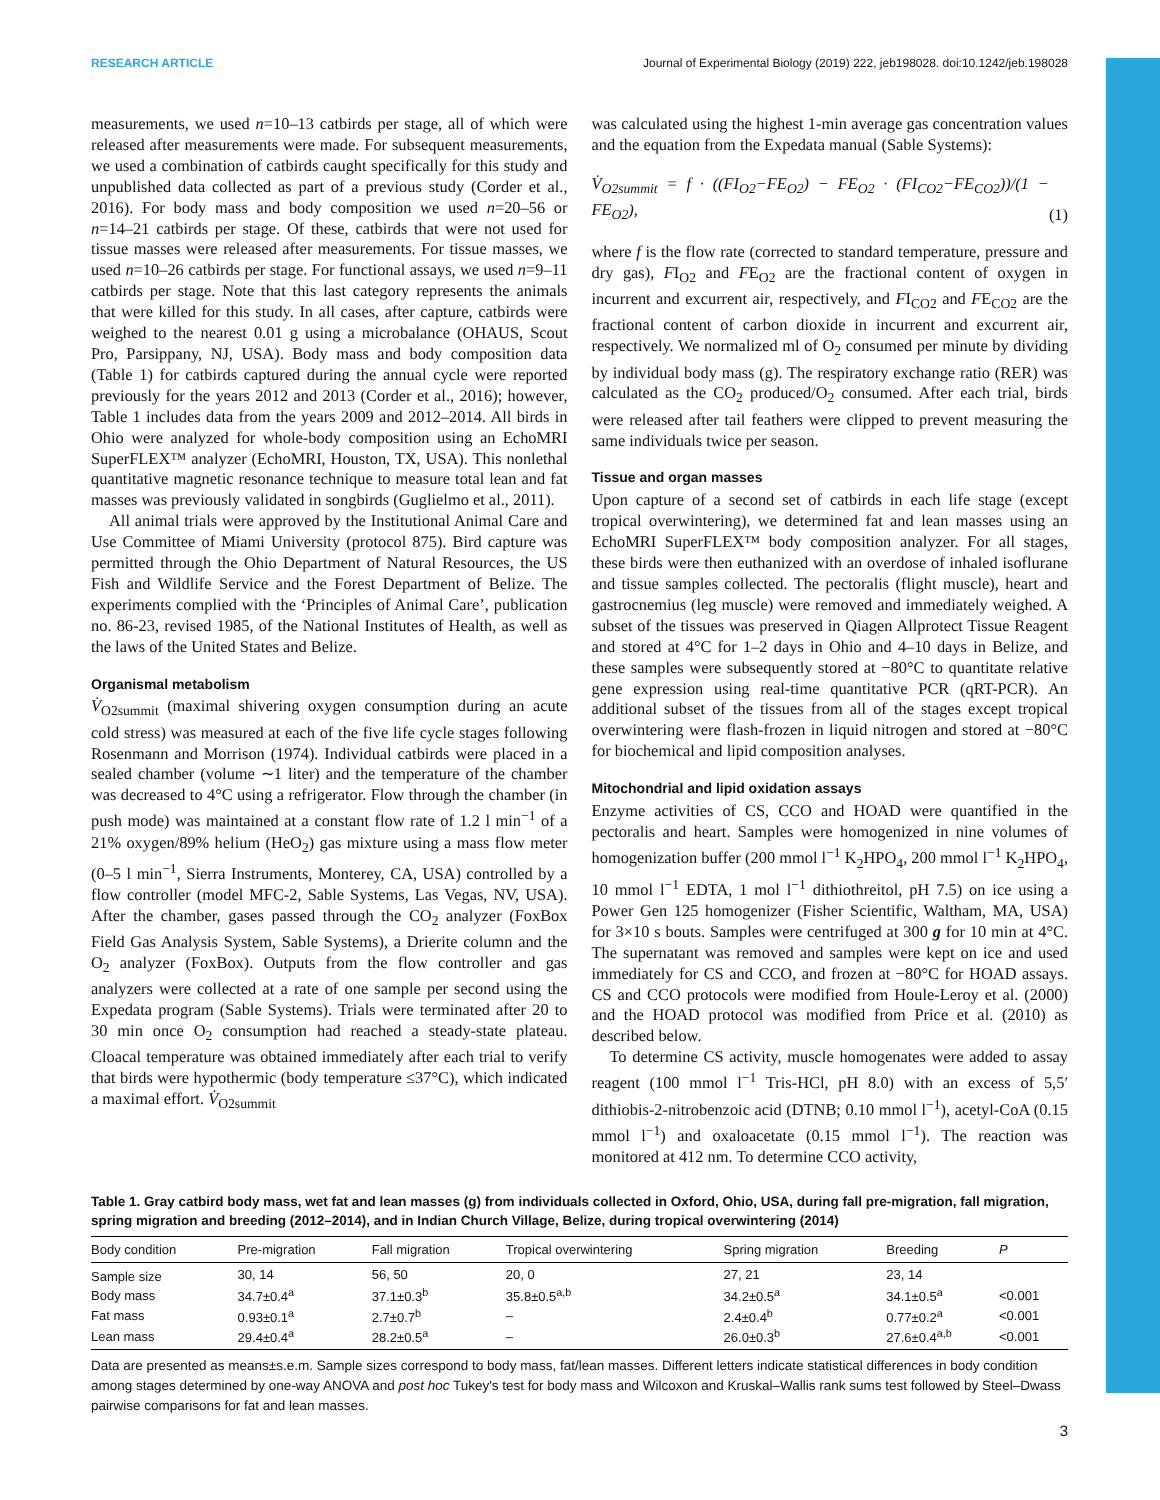RESEARCH ARTICLE Journal of Experimental Biology (2019) 222, jeb198028. doi:10.1242/jeb.198028
measurements, we used n=10–13 catbirds per stage, all of which were released after measurements were made. For subsequent measurements, we used a combination of catbirds caught specifically for this study and unpublished data collected as part of a previous study (Corder et al., 2016). For body mass and body composition we used n=20–56 or n=14–21 catbirds per stage. Of these, catbirds that were not used for tissue masses were released after measurements. For tissue masses, we used n=10–26 catbirds per stage. For functional assays, we used n=9–11 catbirds per stage. Note that this last category represents the animals that were killed for this study. In all cases, after capture, catbirds were weighed to the nearest 0.01 g using a microbalance (OHAUS, Scout Pro, Parsippany, NJ, USA). Body mass and body composition data (Table 1) for catbirds captured during the annual cycle were reported previously for the years 2012 and 2013 (Corder et al., 2016); however, Table 1 includes data from the years 2009 and 2012–2014. All birds in Ohio were analyzed for whole-body composition using an EchoMRI SuperFLEX™ analyzer (EchoMRI, Houston, TX, USA). This nonlethal quantitative magnetic resonance technique to measure total lean and fat masses was previously validated in songbirds (Guglielmo et al., 2011).
All animal trials were approved by the Institutional Animal Care and Use Committee of Miami University (protocol 875). Bird capture was permitted through the Ohio Department of Natural Resources, the US Fish and Wildlife Service and the Forest Department of Belize. The experiments complied with the ‘Principles of Animal Care’, publication no. 86-23, revised 1985, of the National Institutes of Health, as well as the laws of the United States and Belize.
Organismal metabolism
V̇<sub>O2summit</sub> (maximal shivering oxygen consumption during an acute cold stress) was measured at each of the five life cycle stages following Rosenmann and Morrison (1974). Individual catbirds were placed in a sealed chamber (volume ∼1 liter) and the temperature of the chamber was decreased to 4°C using a refrigerator. Flow through the chamber (in push mode) was maintained at a constant flow rate of 1.2 l min<sup>−1</sup> of a 21% oxygen/89% helium (HeO<sub>2</sub>) gas mixture using a mass flow meter (0–5 l min<sup>−1</sup>, Sierra Instruments, Monterey, CA, USA) controlled by a flow controller (model MFC-2, Sable Systems, Las Vegas, NV, USA). After the chamber, gases passed through the CO<sub>2</sub> analyzer (FoxBox Field Gas Analysis System, Sable Systems), a Drierite column and the O<sub>2</sub> analyzer (FoxBox). Outputs from the flow controller and gas analyzers were collected at a rate of one sample per second using the Expedata program (Sable Systems). Trials were terminated after 20 to 30 min once O<sub>2</sub> consumption had reached a steady-state plateau. Cloacal temperature was obtained immediately after each trial to verify that birds were hypothermic (body temperature ≤37°C), which indicated a maximal effort. V̇<sub>O2summit</sub>
was calculated using the highest 1-min average gas concentration values and the equation from the Expedata manual (Sable Systems):
V̇<sub>O2summit</sub> = f · ((FI<sub>O2</sub>−FE<sub>O2</sub>) − FE<sub>O2</sub> · (FI<sub>CO2</sub>−FE<sub>CO2</sub>))/(1 − FE<sub>O2</sub>), (1)
where f is the flow rate (corrected to standard temperature, pressure and dry gas), FI<sub>O2</sub> and FE<sub>O2</sub> are the fractional content of oxygen in incurrent and excurrent air, respectively, and FI<sub>CO2</sub> and FE<sub>CO2</sub> are the fractional content of carbon dioxide in incurrent and excurrent air, respectively. We normalized ml of O<sub>2</sub> consumed per minute by dividing by individual body mass (g). The respiratory exchange ratio (RER) was calculated as the CO<sub>2</sub> produced/O<sub>2</sub> consumed. After each trial, birds were released after tail feathers were clipped to prevent measuring the same individuals twice per season.
Tissue and organ masses
Upon capture of a second set of catbirds in each life stage (except tropical overwintering), we determined fat and lean masses using an EchoMRI SuperFLEX™ body composition analyzer. For all stages, these birds were then euthanized with an overdose of inhaled isoflurane and tissue samples collected. The pectoralis (flight muscle), heart and gastrocnemius (leg muscle) were removed and immediately weighed. A subset of the tissues was preserved in Qiagen Allprotect Tissue Reagent and stored at 4°C for 1–2 days in Ohio and 4–10 days in Belize, and these samples were subsequently stored at −80°C to quantitate relative gene expression using real-time quantitative PCR (qRT-PCR). An additional subset of the tissues from all of the stages except tropical overwintering were flash-frozen in liquid nitrogen and stored at −80°C for biochemical and lipid composition analyses.
Mitochondrial and lipid oxidation assays
Enzyme activities of CS, CCO and HOAD were quantified in the pectoralis and heart. Samples were homogenized in nine volumes of homogenization buffer (200 mmol l<sup>−1</sup> K<sub>2</sub>HPO<sub>4</sub>, 200 mmol l<sup>−1</sup> K<sub>2</sub>HPO<sub>4</sub>, 10 mmol l<sup>−1</sup> EDTA, 1 mol l<sup>−1</sup> dithiothreitol, pH 7.5) on ice using a Power Gen 125 homogenizer (Fisher Scientific, Waltham, MA, USA) for 3×10 s bouts. Samples were centrifuged at 300 g for 10 min at 4°C. The supernatant was removed and samples were kept on ice and used immediately for CS and CCO, and frozen at −80°C for HOAD assays. CS and CCO protocols were modified from Houle-Leroy et al. (2000) and the HOAD protocol was modified from Price et al. (2010) as described below.
To determine CS activity, muscle homogenates were added to assay reagent (100 mmol l<sup>−1</sup> Tris-HCl, pH 8.0) with an excess of 5,5′ dithiobis-2-nitrobenzoic acid (DTNB; 0.10 mmol l<sup>−1</sup>), acetyl-CoA (0.15 mmol l<sup>−1</sup>) and oxaloacetate (0.15 mmol l<sup>−1</sup>). The reaction was monitored at 412 nm. To determine CCO activity,
Table 1. Gray catbird body mass, wet fat and lean masses (g) from individuals collected in Oxford, Ohio, USA, during fall pre-migration, fall migration, spring migration and breeding (2012–2014), and in Indian Church Village, Belize, during tropical overwintering (2014)
| Body condition | Pre-migration | Fall migration | Tropical overwintering | Spring migration | Breeding | P |
| --- | --- | --- | --- | --- | --- | --- |
| Sample size | 30, 14 | 56, 50 | 20, 0 | 27, 21 | 23, 14 | |
| Body mass | 34.7±0.4<sup>a</sup> | 37.1±0.3<sup>b</sup> | 35.8±0.5<sup>a,b</sup> | 34.2±0.5<sup>a</sup> | 34.1±0.5<sup>a</sup> | <0.001 |
| Fat mass | 0.93±0.1<sup>a</sup> | 2.7±0.7<sup>b</sup> | – | 2.4±0.4<sup>b</sup> | 0.77±0.2<sup>a</sup> | <0.001 |
| Lean mass | 29.4±0.4<sup>a</sup> | 28.2±0.5<sup>a</sup> | – | 26.0±0.3<sup>b</sup> | 27.6±0.4<sup>a,b</sup> | <0.001 |
Data are presented as means±s.e.m. Sample sizes correspond to body mass, fat/lean masses. Different letters indicate statistical differences in body condition among stages determined by one-way ANOVA and post hoc Tukey's test for body mass and Wilcoxon and Kruskal–Wallis rank sums test followed by Steel–Dwass pairwise comparisons for fat and lean masses.
3